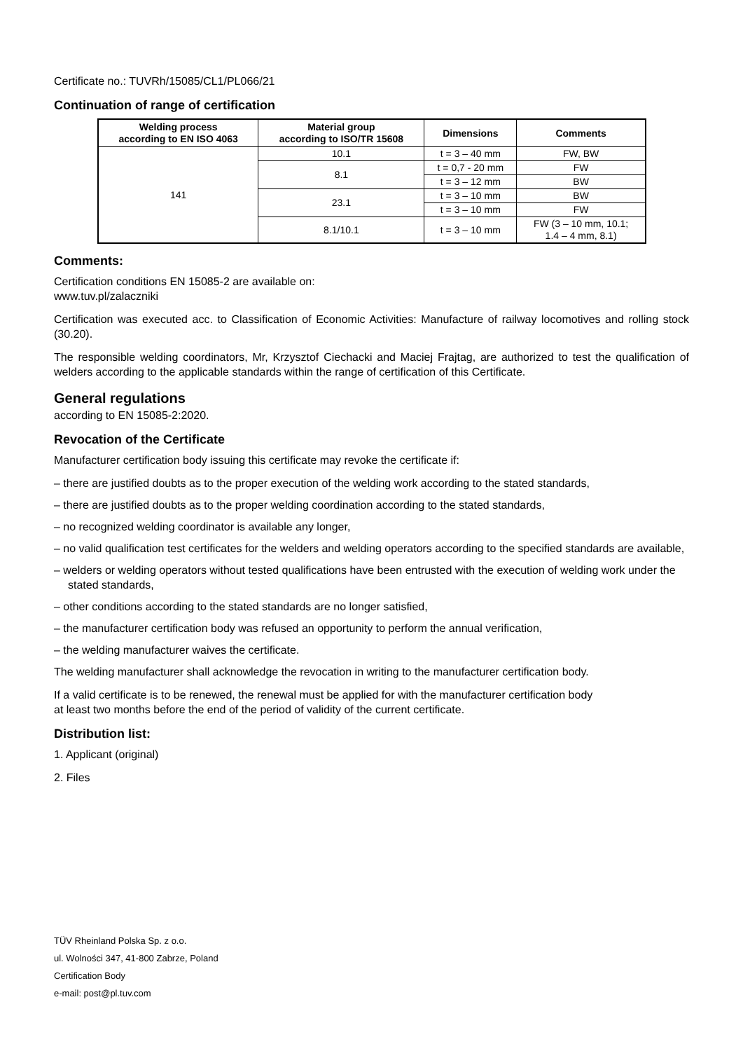Certificate no.: TUVRh/15085/CL1/PL066/21
Continuation of range of certification
| Welding process according to EN ISO 4063 | Material group according to ISO/TR 15608 | Dimensions | Comments |
| --- | --- | --- | --- |
| 141 | 10.1 | t = 3 – 40 mm | FW, BW |
| | 8.1 | t = 0,7 - 20 mm | FW |
| | | t = 3 – 12 mm | BW |
| | 23.1 | t = 3 – 10 mm | BW |
| | | t = 3 – 10 mm | FW |
| | 8.1/10.1 | t = 3 – 10 mm | FW (3 – 10 mm, 10.1; 1.4 – 4 mm, 8.1) |
Comments:
Certification conditions EN 15085-2 are available on:
www.tuv.pl/zalaczniki
Certification was executed acc. to Classification of Economic Activities: Manufacture of railway locomotives and rolling stock (30.20).
The responsible welding coordinators, Mr, Krzysztof Ciechacki and Maciej Frajtag, are authorized to test the qualification of welders according to the applicable standards within the range of certification of this Certificate.
General regulations
according to EN 15085-2:2020.
Revocation of the Certificate
Manufacturer certification body issuing this certificate may revoke the certificate if:
– there are justified doubts as to the proper execution of the welding work according to the stated standards,
– there are justified doubts as to the proper welding coordination according to the stated standards,
– no recognized welding coordinator is available any longer,
– no valid qualification test certificates for the welders and welding operators according to the specified standards are available,
– welders or welding operators without tested qualifications have been entrusted with the execution of welding work under the stated standards,
– other conditions according to the stated standards are no longer satisfied,
– the manufacturer certification body was refused an opportunity to perform the annual verification,
– the welding manufacturer waives the certificate.
The welding manufacturer shall acknowledge the revocation in writing to the manufacturer certification body.
If a valid certificate is to be renewed, the renewal must be applied for with the manufacturer certification body
at least two months before the end of the period of validity of the current certificate.
Distribution list:
1. Applicant (original)
2. Files
TÜV Rheinland Polska Sp. z o.o.
ul. Wolności 347, 41-800 Zabrze, Poland
Certification Body
e-mail: post@pl.tuv.com